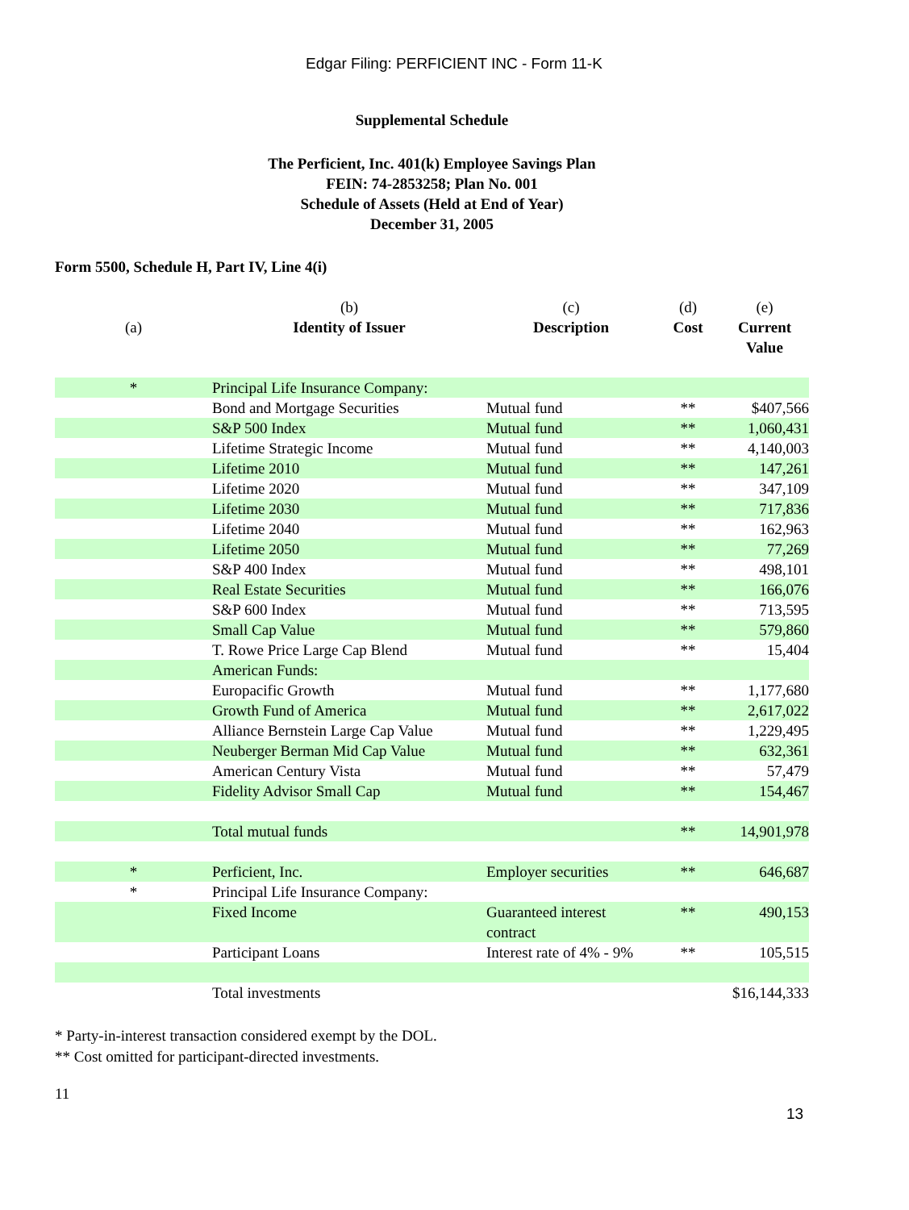Edgar Filing: PERFICIENT INC - Form 11-K
Supplemental Schedule
The Perficient, Inc. 401(k) Employee Savings Plan
FEIN: 74-2853258; Plan No. 001
Schedule of Assets (Held at End of Year)
December 31, 2005
Form 5500, Schedule H, Part IV, Line 4(i)
| (a) | (b) Identity of Issuer | (c) Description | (d) Cost | (e) Current Value |
| * | Principal Life Insurance Company: | | | |
| | Bond and Mortgage Securities | Mutual fund | ** | $407,566 |
| | S&P 500 Index | Mutual fund | ** | 1,060,431 |
| | Lifetime Strategic Income | Mutual fund | ** | 4,140,003 |
| | Lifetime 2010 | Mutual fund | ** | 147,261 |
| | Lifetime 2020 | Mutual fund | ** | 347,109 |
| | Lifetime 2030 | Mutual fund | ** | 717,836 |
| | Lifetime 2040 | Mutual fund | ** | 162,963 |
| | Lifetime 2050 | Mutual fund | ** | 77,269 |
| | S&P 400 Index | Mutual fund | ** | 498,101 |
| | Real Estate Securities | Mutual fund | ** | 166,076 |
| | S&P 600 Index | Mutual fund | ** | 713,595 |
| | Small Cap Value | Mutual fund | ** | 579,860 |
| | T. Rowe Price Large Cap Blend | Mutual fund | ** | 15,404 |
| | American Funds: | | | |
| | Europacific Growth | Mutual fund | ** | 1,177,680 |
| | Growth Fund of America | Mutual fund | ** | 2,617,022 |
| | Alliance Bernstein Large Cap Value | Mutual fund | ** | 1,229,495 |
| | Neuberger Berman Mid Cap Value | Mutual fund | ** | 632,361 |
| | American Century Vista | Mutual fund | ** | 57,479 |
| | Fidelity Advisor Small Cap | Mutual fund | ** | 154,467 |
| | Total mutual funds | | ** | 14,901,978 |
| * | Perficient, Inc. | Employer securities | ** | 646,687 |
| * | Principal Life Insurance Company: | | | |
| | Fixed Income | Guaranteed interest contract | ** | 490,153 |
| | Participant Loans | Interest rate of 4% - 9% | ** | 105,515 |
| | Total investments | | | $16,144,333 |
* Party-in-interest transaction considered exempt by the DOL.
** Cost omitted for participant-directed investments.
11
13